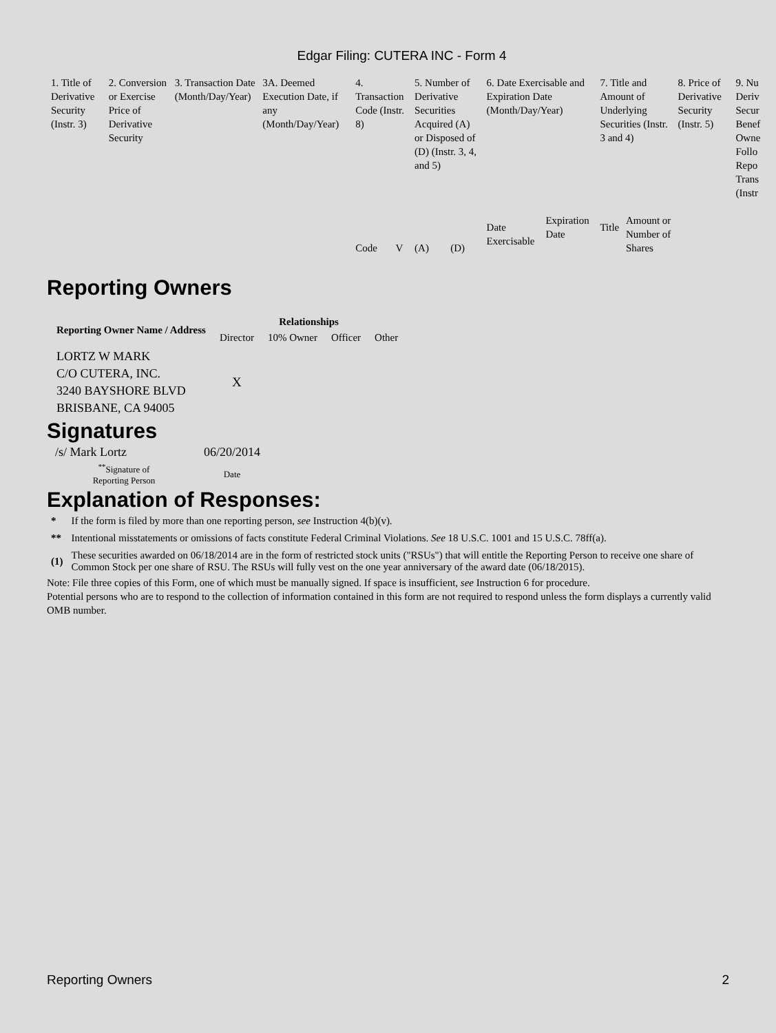Edgar Filing: CUTERA INC - Form 4
| 1. Title of Derivative Security (Instr. 3) | 2. Conversion or Exercise Price of Derivative Security | 3. Transaction Date (Month/Day/Year) | 3A. Deemed Execution Date, if any (Month/Day/Year) | 4. Transaction Code (Instr. 8) | | 5. Number of Derivative Securities Acquired (A) or Disposed of (D) (Instr. 3, 4, and 5) | | 6. Date Exercisable and Expiration Date (Month/Day/Year) | | 7. Title and Amount of Underlying Securities (Instr. 3 and 4) | | 8. Price of Derivative Security (Instr. 5) | 9. Nu Deriv Secur Benef Owne Follo Repo Trans (Instr |
| | | | | Code | V | (A) | (D) | Date Exercisable | Expiration Date | Title | Amount or Number of Shares | | |
Reporting Owners
| Reporting Owner Name / Address | Relationships | | | |
| --- | --- | --- | --- | --- |
| | Director | 10% Owner | Officer | Other |
| LORTZ W MARK C/O CUTERA, INC. 3240 BAYSHORE BLVD BRISBANE, CA 94005 | X | | | |
Signatures
| /s/ Mark Lortz | 06/20/2014 |
| <sup>**</sup> Signature of Reporting Person | Date |
Explanation of Responses:
| * | If the form is filed by more than one reporting person, see Instruction 4(b)(v). |
| ** | Intentional misstatements or omissions of facts constitute Federal Criminal Violations. See 18 U.S.C. 1001 and 15 U.S.C. 78ff(a). |
| (1) | These securities awarded on 06/18/2014 are in the form of restricted stock units ("RSUs") that will entitle the Reporting Person to receive one share of Common Stock per one share of RSU. The RSUs will fully vest on the one year anniversary of the award date (06/18/2015). |
Note: File three copies of this Form, one of which must be manually signed. If space is insufficient, see Instruction 6 for procedure.
Potential persons who are to respond to the collection of information contained in this form are not required to respond unless the form displays a currently valid OMB number.
Reporting Owners 2